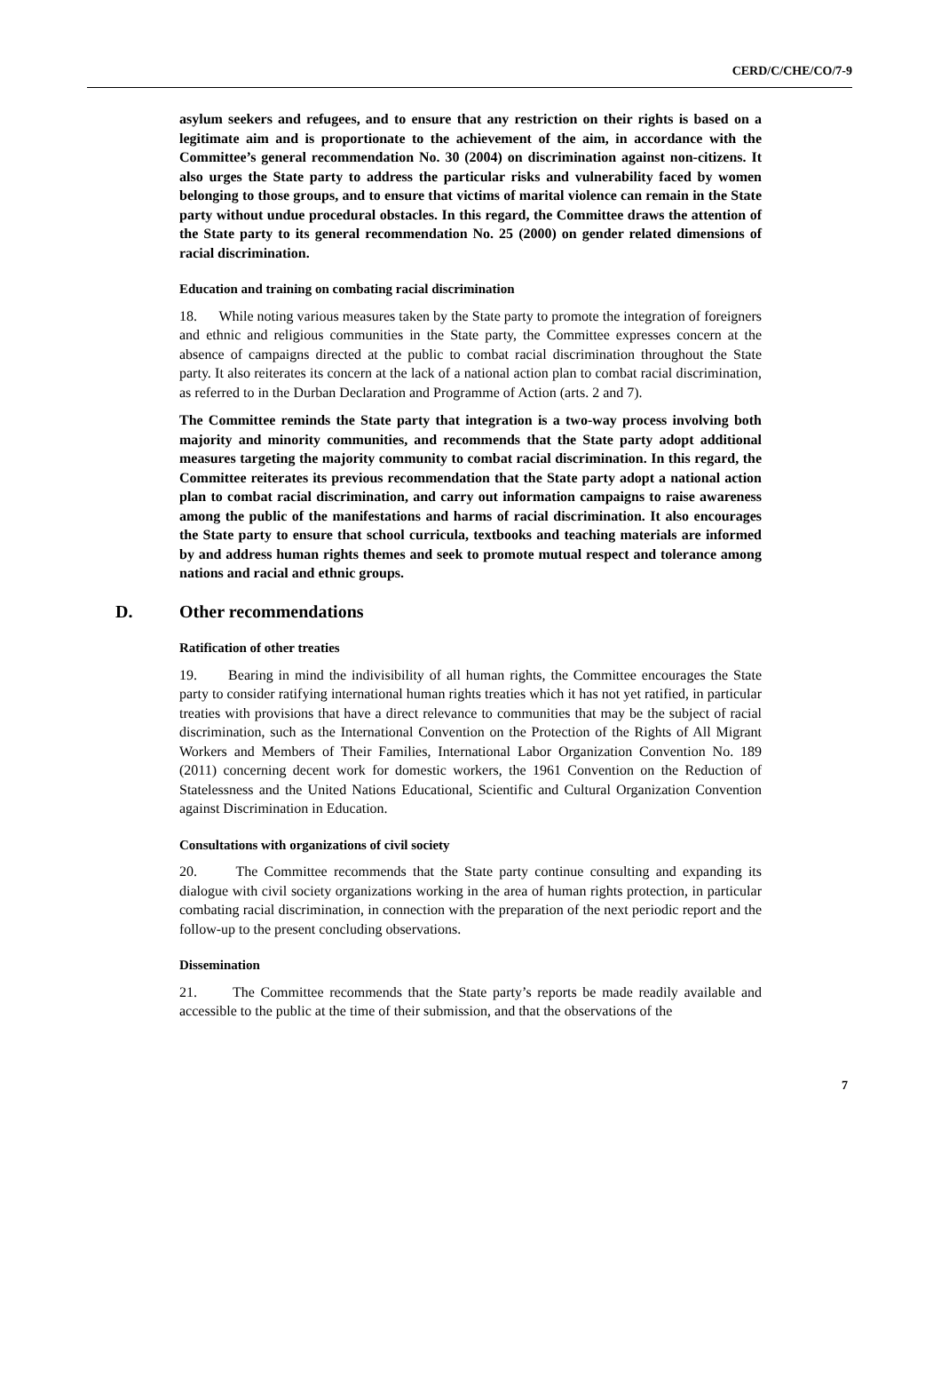CERD/C/CHE/CO/7-9
asylum seekers and refugees, and to ensure that any restriction on their rights is based on a legitimate aim and is proportionate to the achievement of the aim, in accordance with the Committee’s general recommendation No. 30 (2004) on discrimination against non-citizens. It also urges the State party to address the particular risks and vulnerability faced by women belonging to those groups, and to ensure that victims of marital violence can remain in the State party without undue procedural obstacles. In this regard, the Committee draws the attention of the State party to its general recommendation No. 25 (2000) on gender related dimensions of racial discrimination.
Education and training on combating racial discrimination
18. While noting various measures taken by the State party to promote the integration of foreigners and ethnic and religious communities in the State party, the Committee expresses concern at the absence of campaigns directed at the public to combat racial discrimination throughout the State party. It also reiterates its concern at the lack of a national action plan to combat racial discrimination, as referred to in the Durban Declaration and Programme of Action (arts. 2 and 7).
The Committee reminds the State party that integration is a two-way process involving both majority and minority communities, and recommends that the State party adopt additional measures targeting the majority community to combat racial discrimination. In this regard, the Committee reiterates its previous recommendation that the State party adopt a national action plan to combat racial discrimination, and carry out information campaigns to raise awareness among the public of the manifestations and harms of racial discrimination. It also encourages the State party to ensure that school curricula, textbooks and teaching materials are informed by and address human rights themes and seek to promote mutual respect and tolerance among nations and racial and ethnic groups.
D. Other recommendations
Ratification of other treaties
19. Bearing in mind the indivisibility of all human rights, the Committee encourages the State party to consider ratifying international human rights treaties which it has not yet ratified, in particular treaties with provisions that have a direct relevance to communities that may be the subject of racial discrimination, such as the International Convention on the Protection of the Rights of All Migrant Workers and Members of Their Families, International Labor Organization Convention No. 189 (2011) concerning decent work for domestic workers, the 1961 Convention on the Reduction of Statelessness and the United Nations Educational, Scientific and Cultural Organization Convention against Discrimination in Education.
Consultations with organizations of civil society
20. The Committee recommends that the State party continue consulting and expanding its dialogue with civil society organizations working in the area of human rights protection, in particular combating racial discrimination, in connection with the preparation of the next periodic report and the follow-up to the present concluding observations.
Dissemination
21. The Committee recommends that the State party’s reports be made readily available and accessible to the public at the time of their submission, and that the observations of the
7